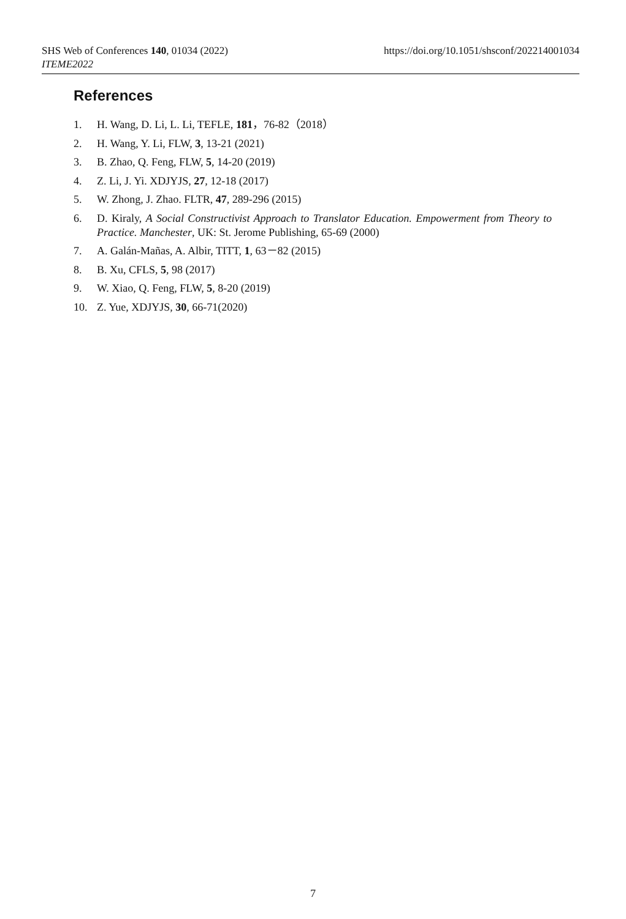https://doi.org/10.1051/shsconf/202214001034 SHS Web of Conferences 140, 01034 (2022)
ITEME2022
References
1. H. Wang, D. Li, L. Li, TEFLE, 181，76-82（2018）
2. H. Wang, Y. Li, FLW, 3, 13-21 (2021)
3. B. Zhao, Q. Feng, FLW, 5, 14-20 (2019)
4. Z. Li, J. Yi. XDJYJS, 27, 12-18 (2017)
5. W. Zhong, J. Zhao. FLTR, 47, 289-296 (2015)
6. D. Kiraly, A Social Constructivist Approach to Translator Education. Empowerment from Theory to Practice. Manchester, UK: St. Jerome Publishing, 65-69 (2000)
7. A. Galán-Mañas, A. Albir, TITT, 1, 63－82 (2015)
8. B. Xu, CFLS, 5, 98 (2017)
9. W. Xiao, Q. Feng, FLW, 5, 8-20 (2019)
10. Z. Yue, XDJYJS, 30, 66-71(2020)
7